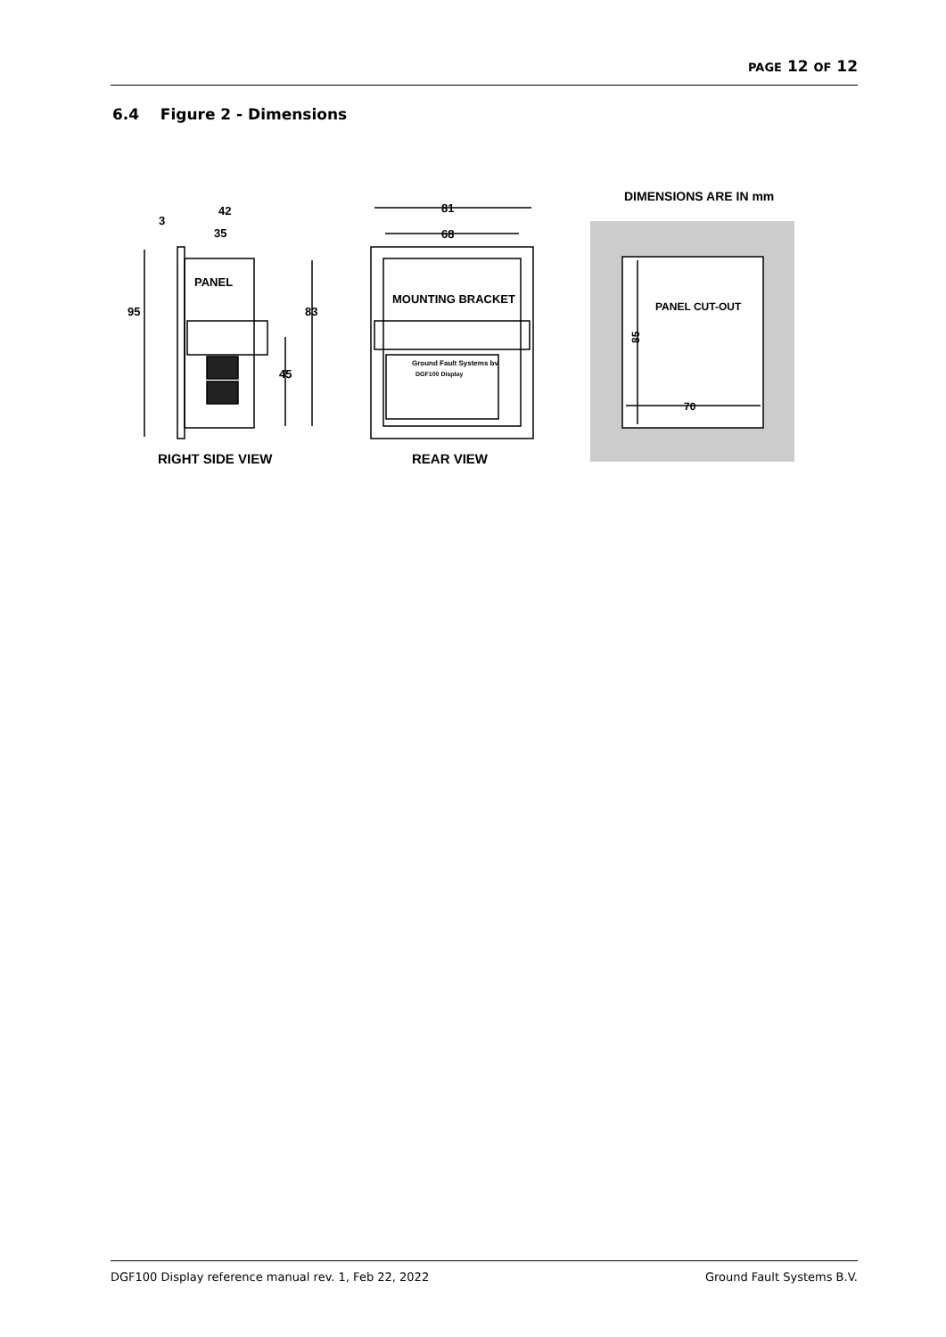PAGE 12 OF 12
6.4 Figure 2 - Dimensions
3
42
35
PANEL
95
83
45
81
68
MOUNTING BRACKET
Ground Fault Systems bv
DGF100 Display
DIMENSIONS ARE IN mm
PANEL CUT-OUT
85
70
RIGHT SIDE VIEW
REAR VIEW
DGF100 Display reference manual rev. 1, Feb 22, 2022 Ground Fault Systems B.V.